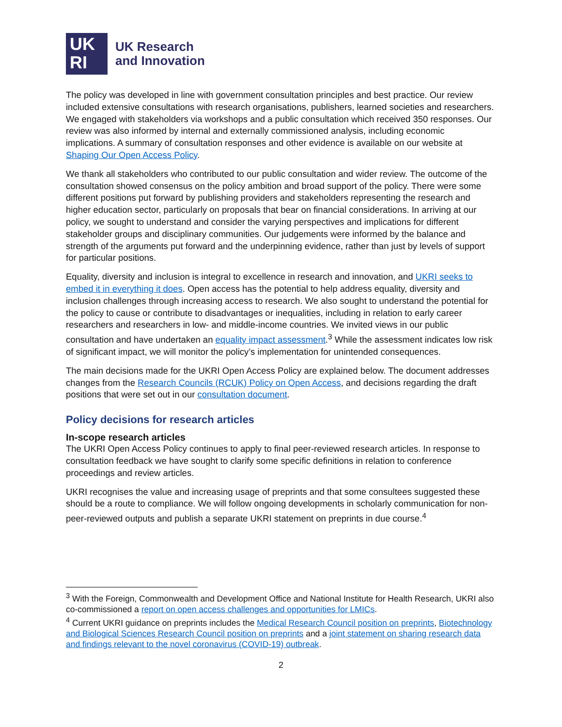UK
RI
UK Research
and Innovation
The policy was developed in line with government consultation principles and best practice. Our review included extensive consultations with research organisations, publishers, learned societies and researchers. We engaged with stakeholders via workshops and a public consultation which received 350 responses. Our review was also informed by internal and externally commissioned analysis, including economic implications. A summary of consultation responses and other evidence is available on our website at Shaping Our Open Access Policy.
We thank all stakeholders who contributed to our public consultation and wider review. The outcome of the consultation showed consensus on the policy ambition and broad support of the policy. There were some different positions put forward by publishing providers and stakeholders representing the research and higher education sector, particularly on proposals that bear on financial considerations. In arriving at our policy, we sought to understand and consider the varying perspectives and implications for different stakeholder groups and disciplinary communities. Our judgements were informed by the balance and strength of the arguments put forward and the underpinning evidence, rather than just by levels of support for particular positions.
Equality, diversity and inclusion is integral to excellence in research and innovation, and UKRI seeks to embed it in everything it does. Open access has the potential to help address equality, diversity and inclusion challenges through increasing access to research. We also sought to understand the potential for the policy to cause or contribute to disadvantages or inequalities, including in relation to early career researchers and researchers in low- and middle-income countries. We invited views in our public consultation and have undertaken an equality impact assessment.<sup>3</sup> While the assessment indicates low risk of significant impact, we will monitor the policy’s implementation for unintended consequences.
The main decisions made for the UKRI Open Access Policy are explained below. The document addresses changes from the Research Councils (RCUK) Policy on Open Access, and decisions regarding the draft positions that were set out in our consultation document.
Policy decisions for research articles
In-scope research articles
The UKRI Open Access Policy continues to apply to final peer-reviewed research articles. In response to consultation feedback we have sought to clarify some specific definitions in relation to conference proceedings and review articles.
UKRI recognises the value and increasing usage of preprints and that some consultees suggested these should be a route to compliance. We will follow ongoing developments in scholarly communication for non-peer-reviewed outputs and publish a separate UKRI statement on preprints in due course.<sup>4</sup>
<sup>3</sup> With the Foreign, Commonwealth and Development Office and National Institute for Health Research, UKRI also co-commissioned a report on open access challenges and opportunities for LMICs.
<sup>4</sup> Current UKRI guidance on preprints includes the Medical Research Council position on preprints, Biotechnology and Biological Sciences Research Council position on preprints and a joint statement on sharing research data and findings relevant to the novel coronavirus (COVID-19) outbreak.
2